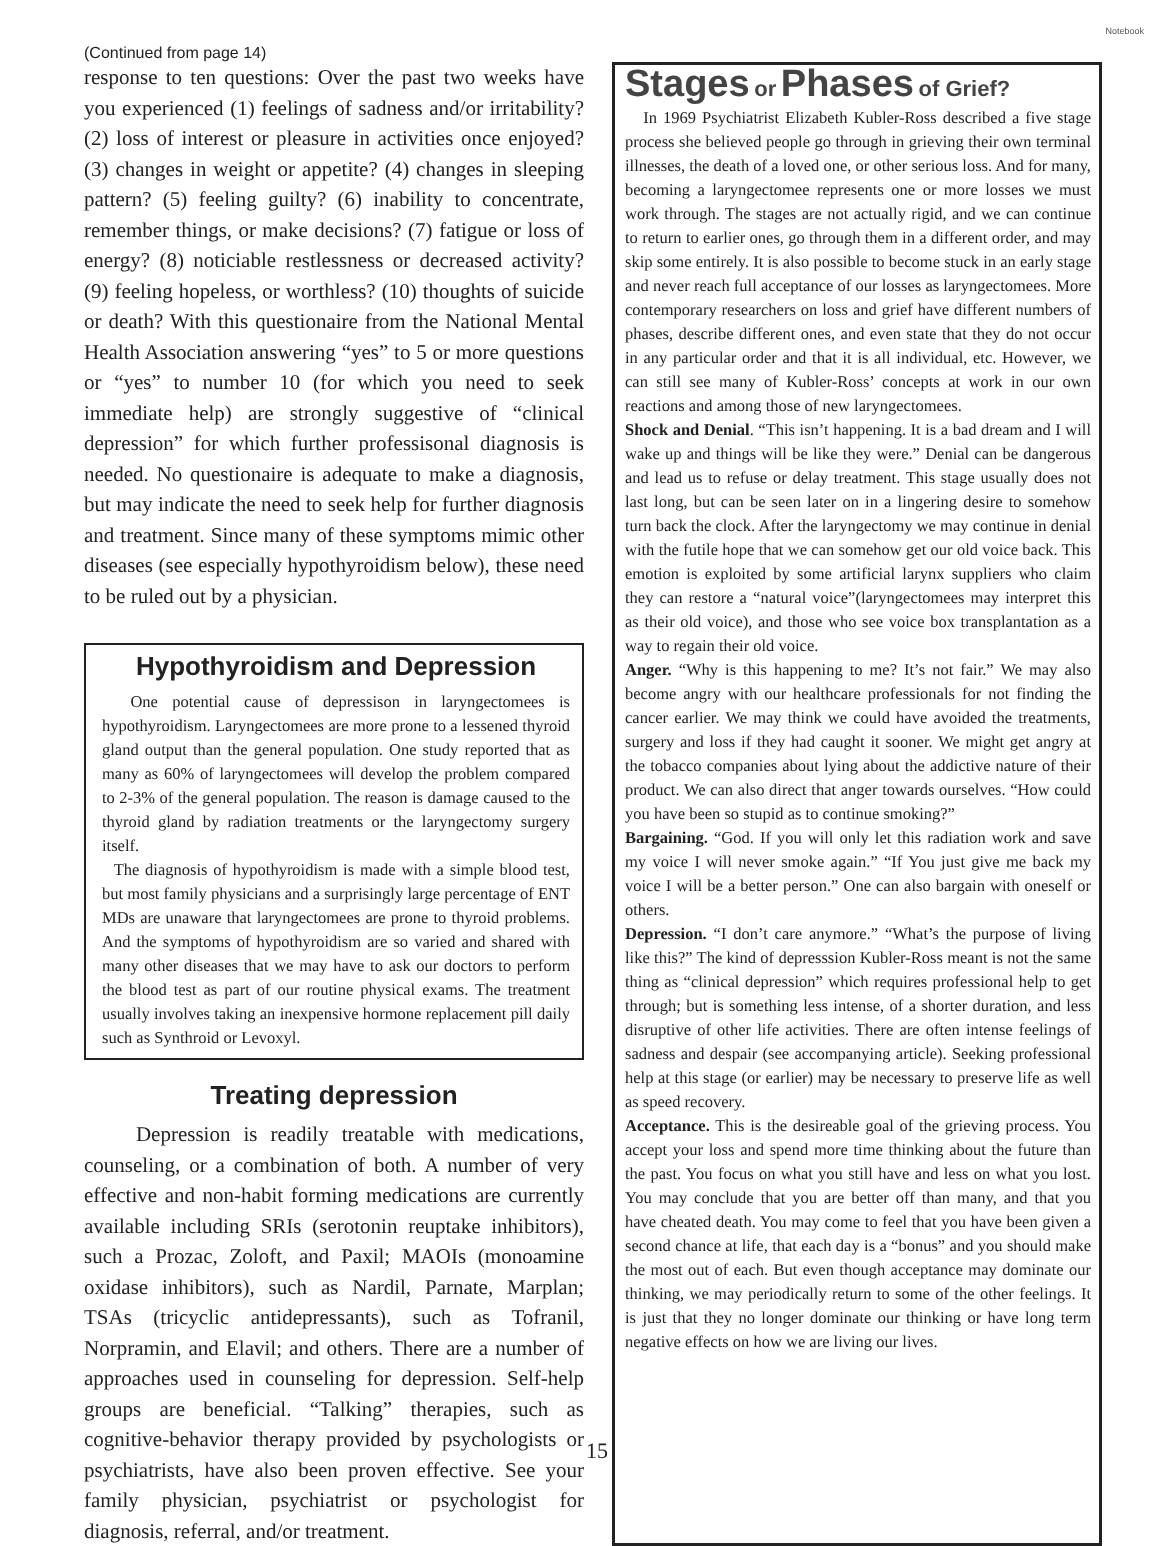Notebook
(Continued from page 14)
response to ten questions: Over the past two weeks have you experienced (1) feelings of sadness and/or irritability? (2) loss of interest or pleasure in activities once enjoyed? (3) changes in weight or appetite? (4) changes in sleeping pattern? (5) feeling guilty? (6) inability to concentrate, remember things, or make decisions? (7) fatigue or loss of energy? (8) noticiable restlessness or decreased activity? (9) feeling hopeless, or worthless? (10) thoughts of suicide or death? With this questionaire from the National Mental Health Association answering “yes” to 5 or more questions or “yes” to number 10 (for which you need to seek immediate help) are strongly suggestive of “clinical depression” for which further professisonal diagnosis is needed. No questionaire is adequate to make a diagnosis, but may indicate the need to seek help for further diagnosis and treatment. Since many of these symptoms mimic other diseases (see especially hypothyroidism below), these need to be ruled out by a physician.
Hypothyroidism and Depression
One potential cause of depressison in laryngectomees is hypothyroidism. Laryngectomees are more prone to a lessened thyroid gland output than the general population. One study reported that as many as 60% of laryngectomees will develop the problem compared to 2-3% of the general population. The reason is damage caused to the thyroid gland by radiation treatments or the laryngectomy surgery itself.
The diagnosis of hypothyroidism is made with a simple blood test, but most family physicians and a surprisingly large percentage of ENT MDs are unaware that laryngectomees are prone to thyroid problems. And the symptoms of hypothyroidism are so varied and shared with many other diseases that we may have to ask our doctors to perform the blood test as part of our routine physical exams. The treatment usually involves taking an inexpensive hormone replacement pill daily such as Synthroid or Levoxyl.
Treating depression
Depression is readily treatable with medications, counseling, or a combination of both. A number of very effective and non-habit forming medications are currently available including SRIs (serotonin reuptake inhibitors), such a Prozac, Zoloft, and Paxil; MAOIs (monoamine oxidase inhibitors), such as Nardil, Parnate, Marplan; TSAs (tricyclic antidepressants), such as Tofranil, Norpramin, and Elavil; and others. There are a number of approaches used in counseling for depression. Self-help groups are beneficial. “Talking” therapies, such as cognitive-behavior therapy provided by psychologists or psychiatrists, have also been proven effective. See your family physician, psychiatrist or psychologist for diagnosis, referral, and/or treatment.
Stages or Phases of Grief?
In 1969 Psychiatrist Elizabeth Kubler-Ross described a five stage process she believed people go through in grieving their own terminal illnesses, the death of a loved one, or other serious loss. And for many, becoming a laryngectomee represents one or more losses we must work through. The stages are not actually rigid, and we can continue to return to earlier ones, go through them in a different order, and may skip some entirely. It is also possible to become stuck in an early stage and never reach full acceptance of our losses as laryngectomees. More contemporary researchers on loss and grief have different numbers of phases, describe different ones, and even state that they do not occur in any particular order and that it is all individual, etc. However, we can still see many of Kubler-Ross’ concepts at work in our own reactions and among those of new laryngectomees.
Shock and Denial. “This isn’t happening. It is a bad dream and I will wake up and things will be like they were.” Denial can be dangerous and lead us to refuse or delay treatment. This stage usually does not last long, but can be seen later on in a lingering desire to somehow turn back the clock. After the laryngectomy we may continue in denial with the futile hope that we can somehow get our old voice back. This emotion is exploited by some artificial larynx suppliers who claim they can restore a “natural voice”(laryngectomees may interpret this as their old voice), and those who see voice box transplantation as a way to regain their old voice.
Anger. “Why is this happening to me? It’s not fair.” We may also become angry with our healthcare professionals for not finding the cancer earlier. We may think we could have avoided the treatments, surgery and loss if they had caught it sooner. We might get angry at the tobacco companies about lying about the addictive nature of their product. We can also direct that anger towards ourselves. “How could you have been so stupid as to continue smoking?”
Bargaining. “God. If you will only let this radiation work and save my voice I will never smoke again.” “If You just give me back my voice I will be a better person.” One can also bargain with oneself or others.
Depression. “I don’t care anymore.” “What’s the purpose of living like this?” The kind of depresssion Kubler-Ross meant is not the same thing as “clinical depression” which requires professional help to get through; but is something less intense, of a shorter duration, and less disruptive of other life activities. There are often intense feelings of sadness and despair (see accompanying article). Seeking professional help at this stage (or earlier) may be necessary to preserve life as well as speed recovery.
Acceptance. This is the desireable goal of the grieving process. You accept your loss and spend more time thinking about the future than the past. You focus on what you still have and less on what you lost. You may conclude that you are better off than many, and that you have cheated death. You may come to feel that you have been given a second chance at life, that each day is a “bonus” and you should make the most out of each. But even though acceptance may dominate our thinking, we may periodically return to some of the other feelings. It is just that they no longer dominate our thinking or have long term negative effects on how we are living our lives.
15